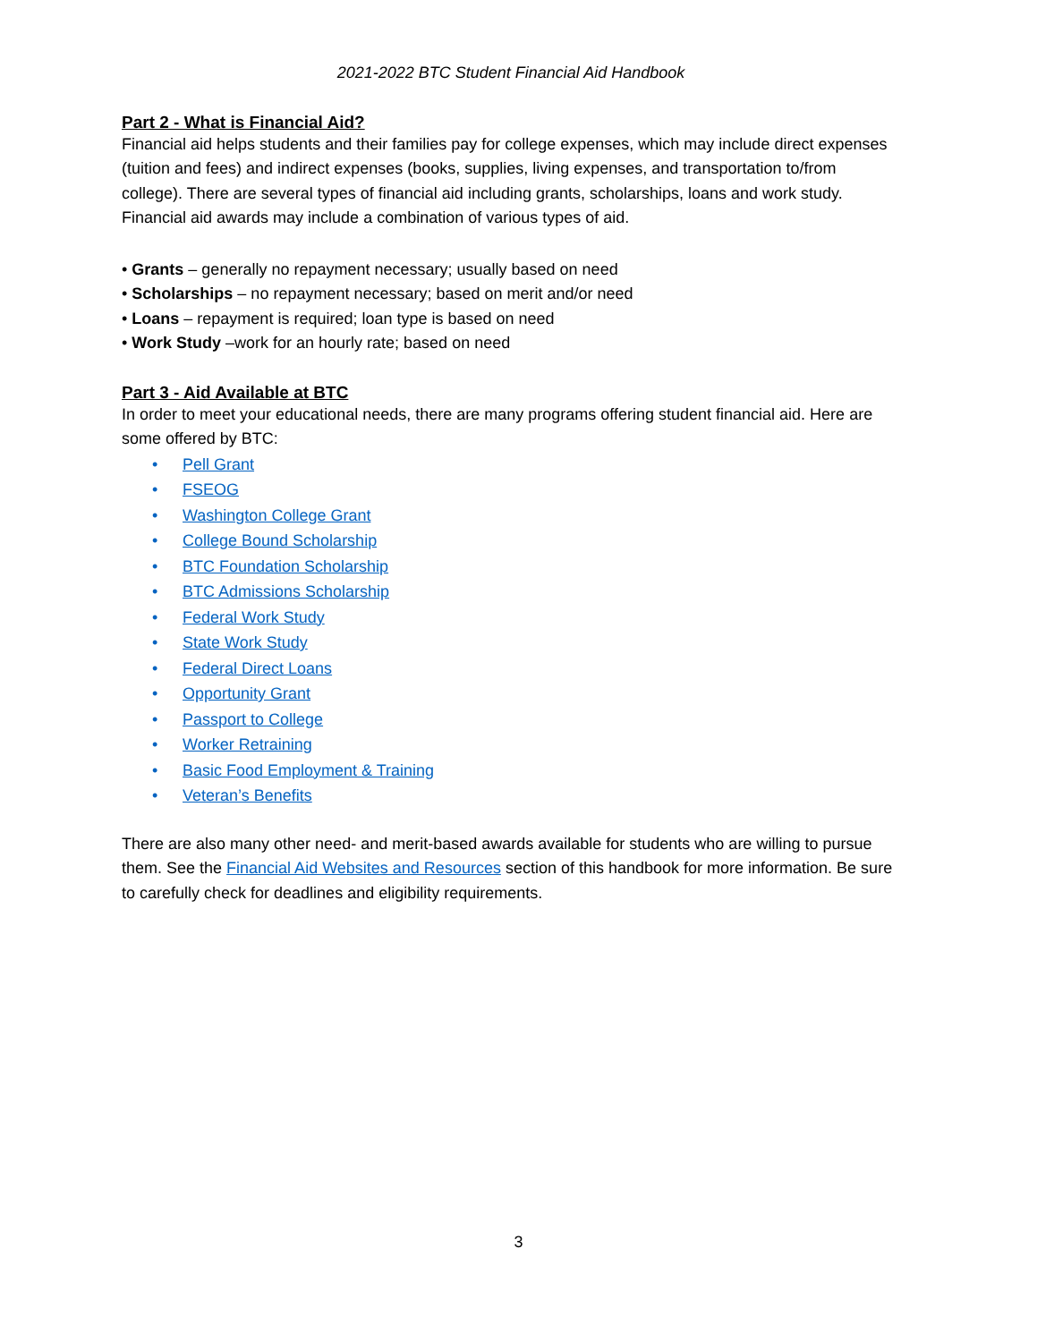2021-2022 BTC Student Financial Aid Handbook
Part 2 - What is Financial Aid?
Financial aid helps students and their families pay for college expenses, which may include direct expenses (tuition and fees) and indirect expenses (books, supplies, living expenses, and transportation to/from college). There are several types of financial aid including grants, scholarships, loans and work study. Financial aid awards may include a combination of various types of aid.
• Grants – generally no repayment necessary; usually based on need
• Scholarships – no repayment necessary; based on merit and/or need
• Loans – repayment is required; loan type is based on need
• Work Study –work for an hourly rate; based on need
Part 3 - Aid Available at BTC
In order to meet your educational needs, there are many programs offering student financial aid. Here are some offered by BTC:
• Pell Grant
• FSEOG
• Washington College Grant
• College Bound Scholarship
• BTC Foundation Scholarship
• BTC Admissions Scholarship
• Federal Work Study
• State Work Study
• Federal Direct Loans
• Opportunity Grant
• Passport to College
• Worker Retraining
• Basic Food Employment & Training
• Veteran’s Benefits
There are also many other need- and merit-based awards available for students who are willing to pursue them. See the Financial Aid Websites and Resources section of this handbook for more information. Be sure to carefully check for deadlines and eligibility requirements.
3